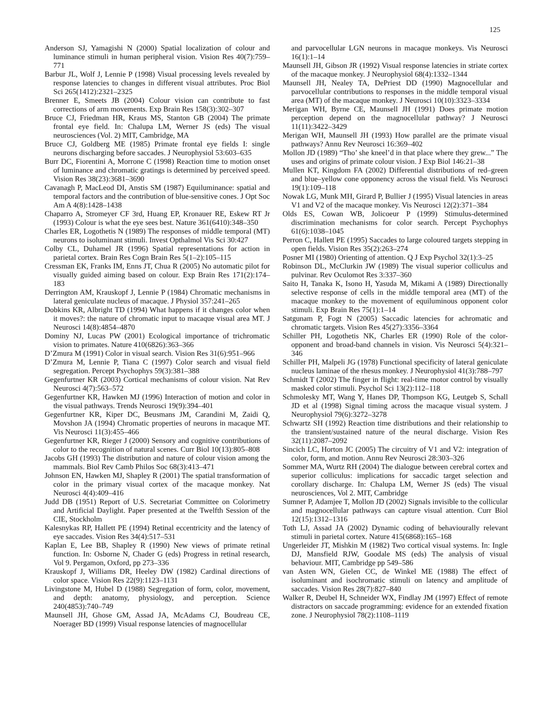125
Anderson SJ, Yamagishi N (2000) Spatial localization of colour and luminance stimuli in human peripheral vision. Vision Res 40(7):759–771
Barbur JL, Wolf J, Lennie P (1998) Visual processing levels revealed by response latencies to changes in different visual attributes. Proc Biol Sci 265(1412):2321–2325
Brenner E, Smeets JB (2004) Colour vision can contribute to fast corrections of arm movements. Exp Brain Res 158(3):302–307
Bruce CJ, Friedman HR, Kraus MS, Stanton GB (2004) The primate frontal eye field. In: Chalupa LM, Werner JS (eds) The visual neurosciences (Vol. 2) MIT, Cambridge, MA
Bruce CJ, Goldberg ME (1985) Primate frontal eye fields I: single neurons discharging before saccades. J Neurophysiol 53:603–635
Burr DC, Fiorentini A, Morrone C (1998) Reaction time to motion onset of luminance and chromatic gratings is determined by perceived speed. Vision Res 38(23):3681–3690
Cavanagh P, MacLeod DI, Anstis SM (1987) Equiluminance: spatial and temporal factors and the contribution of blue-sensitive cones. J Opt Soc Am A 4(8):1428–1438
Chaparro A, Stromeyer CF 3rd, Huang EP, Kronauer RE, Eskew RT Jr (1993) Colour is what the eye sees best. Nature 361(6410):348–350
Charles ER, Logothetis N (1989) The responses of middle temporal (MT) neurons to isoluminant stimuli. Invest Opthalmol Vis Sci 30:427
Colby CL, Duhamel JR (1996) Spatial representations for action in parietal cortex. Brain Res Cogn Brain Res 5(1–2):105–115
Cressman EK, Franks IM, Enns JT, Chua R (2005) No automatic pilot for visually guided aiming based on colour. Exp Brain Res 171(2):174–183
Derrington AM, Krauskopf J, Lennie P (1984) Chromatic mechanisms in lateral geniculate nucleus of macaque. J Physiol 357:241–265
Dobkins KR, Albright TD (1994) What happens if it changes color when it moves?: the nature of chromatic input to macaque visual area MT. J Neurosci 14(8):4854–4870
Dominy NJ, Lucas PW (2001) Ecological importance of trichromatic vision to primates. Nature 410(6826):363–366
D’Zmura M (1991) Color in visual search. Vision Res 31(6):951–966
D’Zmura M, Lennie P, Tiana C (1997) Color search and visual field segregation. Percept Psychophys 59(3):381–388
Gegenfurtner KR (2003) Cortical mechanisms of colour vision. Nat Rev Neurosci 4(7):563–572
Gegenfurtner KR, Hawken MJ (1996) Interaction of motion and color in the visual pathways. Trends Neurosci 19(9):394–401
Gegenfurtner KR, Kiper DC, Beusmans JM, Carandini M, Zaidi Q, Movshon JA (1994) Chromatic properties of neurons in macaque MT. Vis Neurosci 11(3):455–466
Gegenfurtner KR, Rieger J (2000) Sensory and cognitive contributions of color to the recognition of natural scenes. Curr Biol 10(13):805–808
Jacobs GH (1993) The distribution and nature of colour vision among the mammals. Biol Rev Camb Philos Soc 68(3):413–471
Johnson EN, Hawken MJ, Shapley R (2001) The spatial transformation of color in the primary visual cortex of the macaque monkey. Nat Neurosci 4(4):409–416
Judd DB (1951) Report of U.S. Secretariat Committee on Colorimetry and Artificial Daylight. Paper presented at the Twelfth Session of the CIE, Stockholm
Kalesnykas RP, Hallett PE (1994) Retinal eccentricity and the latency of eye saccades. Vision Res 34(4):517–531
Kaplan E, Lee BB, Shapley R (1990) New views of primate retinal function. In: Osborne N, Chader G (eds) Progress in retinal research, Vol 9. Pergamon, Oxford, pp 273–336
Krauskopf J, Williams DR, Heeley DW (1982) Cardinal directions of color space. Vision Res 22(9):1123–1131
Livingstone M, Hubel D (1988) Segregation of form, color, movement, and depth: anatomy, physiology, and perception. Science 240(4853):740–749
Maunsell JH, Ghose GM, Assad JA, McAdams CJ, Boudreau CE, Noerager BD (1999) Visual response latencies of magnocellular
and parvocellular LGN neurons in macaque monkeys. Vis Neurosci 16(1):1–14
Maunsell JH, Gibson JR (1992) Visual response latencies in striate cortex of the macaque monkey. J Neurophysiol 68(4):1332–1344
Maunsell JH, Nealey TA, DePriest DD (1990) Magnocellular and parvocellular contributions to responses in the middle temporal visual area (MT) of the macaque monkey. J Neurosci 10(10):3323–3334
Merigan WH, Byrne CE, Maunsell JH (1991) Does primate motion perception depend on the magnocellular pathway? J Neurosci 11(11):3422–3429
Merigan WH, Maunsell JH (1993) How parallel are the primate visual pathways? Annu Rev Neurosci 16:369–402
Mollon JD (1989) “Tho’ she kneel’d in that place where they grew...” The uses and origins of primate colour vision. J Exp Biol 146:21–38
Mullen KT, Kingdom FA (2002) Differential distributions of red–green and blue–yellow cone opponency across the visual field. Vis Neurosci 19(1):109–118
Nowak LG, Munk MH, Girard P, Bullier J (1995) Visual latencies in areas V1 and V2 of the macaque monkey. Vis Neurosci 12(2):371–384
Olds ES, Cowan WB, Jolicoeur P (1999) Stimulus-determined discrimination mechanisms for color search. Percept Psychophys 61(6):1038–1045
Perron C, Hallett PE (1995) Saccades to large coloured targets stepping in open fields. Vision Res 35(2):263–274
Posner MI (1980) Orienting of attention. Q J Exp Psychol 32(1):3–25
Robinson DL, McClurkin JW (1989) The visual superior colliculus and pulvinar. Rev Oculomot Res 3:337–360
Saito H, Tanaka K, Isono H, Yasuda M, Mikami A (1989) Directionally selective response of cells in the middle temporal area (MT) of the macaque monkey to the movement of equiluminous opponent color stimuli. Exp Brain Res 75(1):1–14
Satgunam P, Fogt N (2005) Saccadic latencies for achromatic and chromatic targets. Vision Res 45(27):3356–3364
Schiller PH, Logothetis NK, Charles ER (1990) Role of the color-opponent and broad-band channels in vision. Vis Neurosci 5(4):321–346
Schiller PH, Malpeli JG (1978) Functional specificity of lateral geniculate nucleus laminae of the rhesus monkey. J Neurophysiol 41(3):788–797
Schmidt T (2002) The finger in flight: real-time motor control by visually masked color stimuli. Psychol Sci 13(2):112–118
Schmolesky MT, Wang Y, Hanes DP, Thompson KG, Leutgeb S, Schall JD et al (1998) Signal timing across the macaque visual system. J Neurophysiol 79(6):3272–3278
Schwartz SH (1992) Reaction time distributions and their relationship to the transient/sustained nature of the neural discharge. Vision Res 32(11):2087–2092
Sincich LC, Horton JC (2005) The circuitry of V1 and V2: integration of color, form, and motion. Annu Rev Neurosci 28:303–326
Sommer MA, Wurtz RH (2004) The dialogue between cerebral cortex and superior colliculus: implications for saccadic target selection and corollary discharge. In: Chalupa LM, Werner JS (eds) The visual neurosciences, Vol 2. MIT, Cambridge
Sumner P, Adamjee T, Mollon JD (2002) Signals invisible to the collicular and magnocellular pathways can capture visual attention. Curr Biol 12(15):1312–1316
Toth LJ, Assad JA (2002) Dynamic coding of behaviourally relevant stimuli in parietal cortex. Nature 415(6868):165–168
Ungerleider JT, Mishkin M (1982) Two cortical visual systems. In: Ingle DJ, Mansfield RJW, Goodale MS (eds) The analysis of visual behaviour. MIT, Cambridge pp 549–586
van Asten WN, Gielen CC, de Winkel ME (1988) The effect of isoluminant and isochromatic stimuli on latency and amplitude of saccades. Vision Res 28(7):827–840
Walker R, Deubel H, Schneider WX, Findlay JM (1997) Effect of remote distractors on saccade programming: evidence for an extended fixation zone. J Neurophysiol 78(2):1108–1119